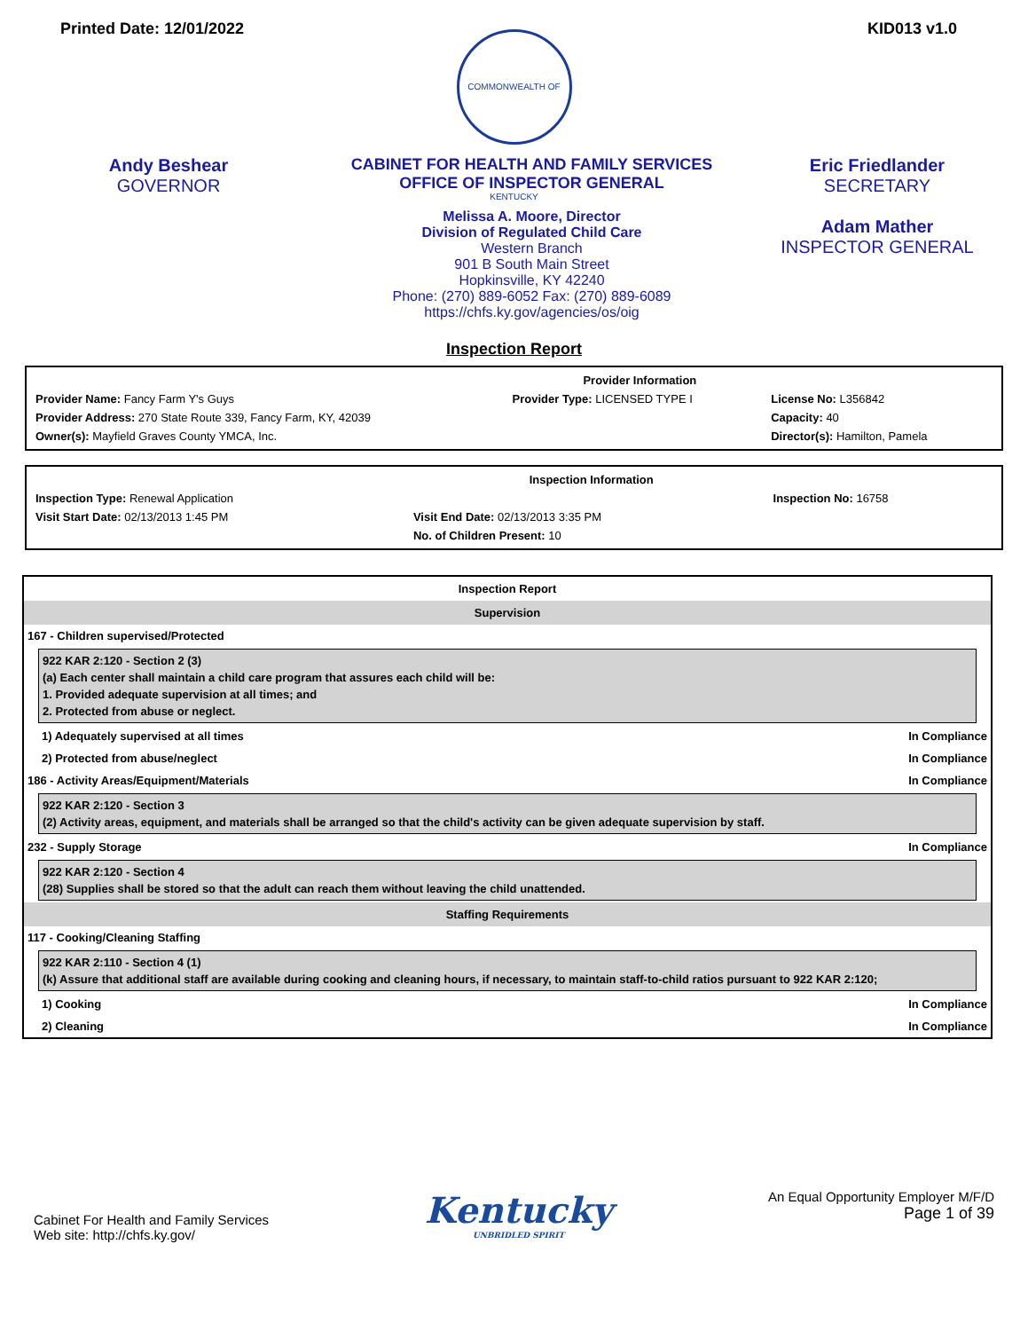Printed Date: 12/01/2022 KID013 v1.0
COMMONWEALTH OF KENTUCKY
Andy Beshear
GOVERNOR
CABINET FOR HEALTH AND FAMILY SERVICES
OFFICE OF INSPECTOR GENERAL
Melissa A. Moore, Director
Division of Regulated Child Care
Western Branch
901 B South Main Street
Hopkinsville, KY 42240
Phone: (270) 889-6052 Fax: (270) 889-6089
https://chfs.ky.gov/agencies/os/oig
Eric Friedlander
SECRETARY
Adam Mather
INSPECTOR GENERAL
Inspection Report
| | Provider Information | |
| Provider Name: Fancy Farm Y's Guys | Provider Type: LICENSED TYPE I | License No: L356842 |
| Provider Address: 270 State Route 339, Fancy Farm, KY, 42039 | | Capacity: 40 |
| Owner(s): Mayfield Graves County YMCA, Inc. | | Director(s): Hamilton, Pamela |
| | Inspection Information | |
| Inspection Type: Renewal Application | | Inspection No: 16758 |
| Visit Start Date: 02/13/2013 1:45 PM | Visit End Date: 02/13/2013 3:35 PM | |
| | No. of Children Present: 10 | |
Inspection Report
Supervision
167 - Children supervised/Protected
922 KAR 2:120 - Section 2 (3)
(a) Each center shall maintain a child care program that assures each child will be:
1. Provided adequate supervision at all times; and
2. Protected from abuse or neglect.
1) Adequately supervised at all times In Compliance
2) Protected from abuse/neglect In Compliance
186 - Activity Areas/Equipment/Materials In Compliance
922 KAR 2:120 - Section 3
(2) Activity areas, equipment, and materials shall be arranged so that the child's activity can be given adequate supervision by staff.
232 - Supply Storage In Compliance
922 KAR 2:120 - Section 4
(28) Supplies shall be stored so that the adult can reach them without leaving the child unattended.
Staffing Requirements
117 - Cooking/Cleaning Staffing
922 KAR 2:110 - Section 4 (1)
(k) Assure that additional staff are available during cooking and cleaning hours, if necessary, to maintain staff-to-child ratios pursuant to 922 KAR 2:120;
1) Cooking In Compliance
2) Cleaning In Compliance
Cabinet For Health and Family Services
Web site: http://chfs.ky.gov/
Kentucky
UNBRIDLED SPIRIT
An Equal Opportunity Employer M/F/D
Page 1 of 39